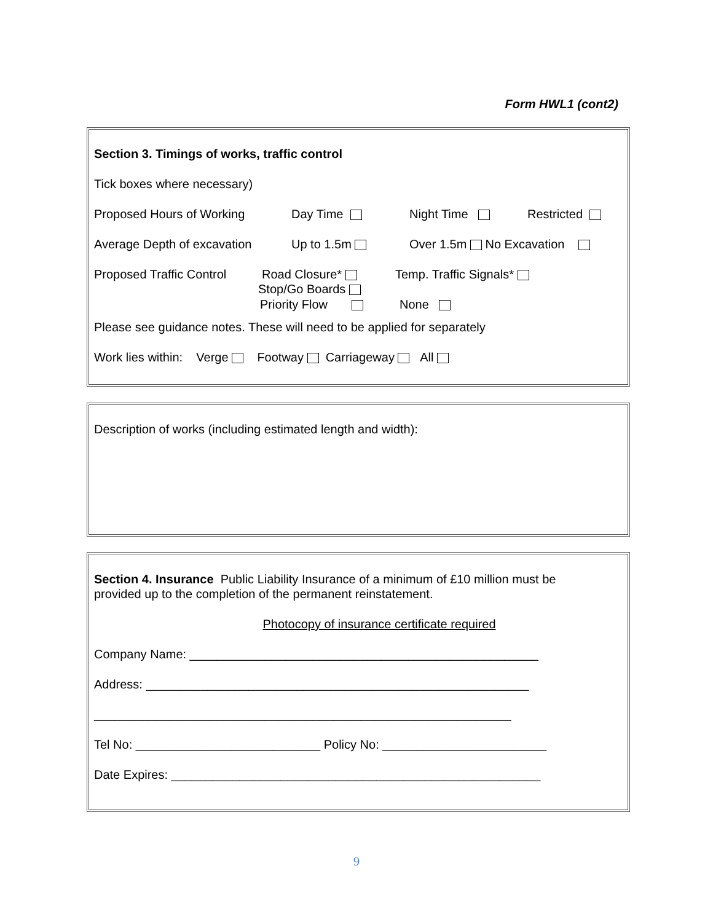Form HWL1 (cont2)
Section 3. Timings of works, traffic control
Tick boxes where necessary)
Proposed Hours of Working Day Time Night Time Restricted
Average Depth of excavation Up to 1.5m Over 1.5m No Excavation
Proposed Traffic Control Road Closure* Temp. Traffic Signals*
Stop/Go Boards Priority Flow None
Please see guidance notes. These will need to be applied for separately
Work lies within: Verge Footway Carriageway All
Description of works (including estimated length and width):
Section 4. Insurance Public Liability Insurance of a minimum of £10 million must be
provided up to the completion of the permanent reinstatement.
Photocopy of insurance certificate required
Company Name: ___________________________________________________
Address: ________________________________________________________
_____________________________________________________________
Tel No: ___________________________ Policy No: ________________________
Date Expires: ______________________________________________________
9